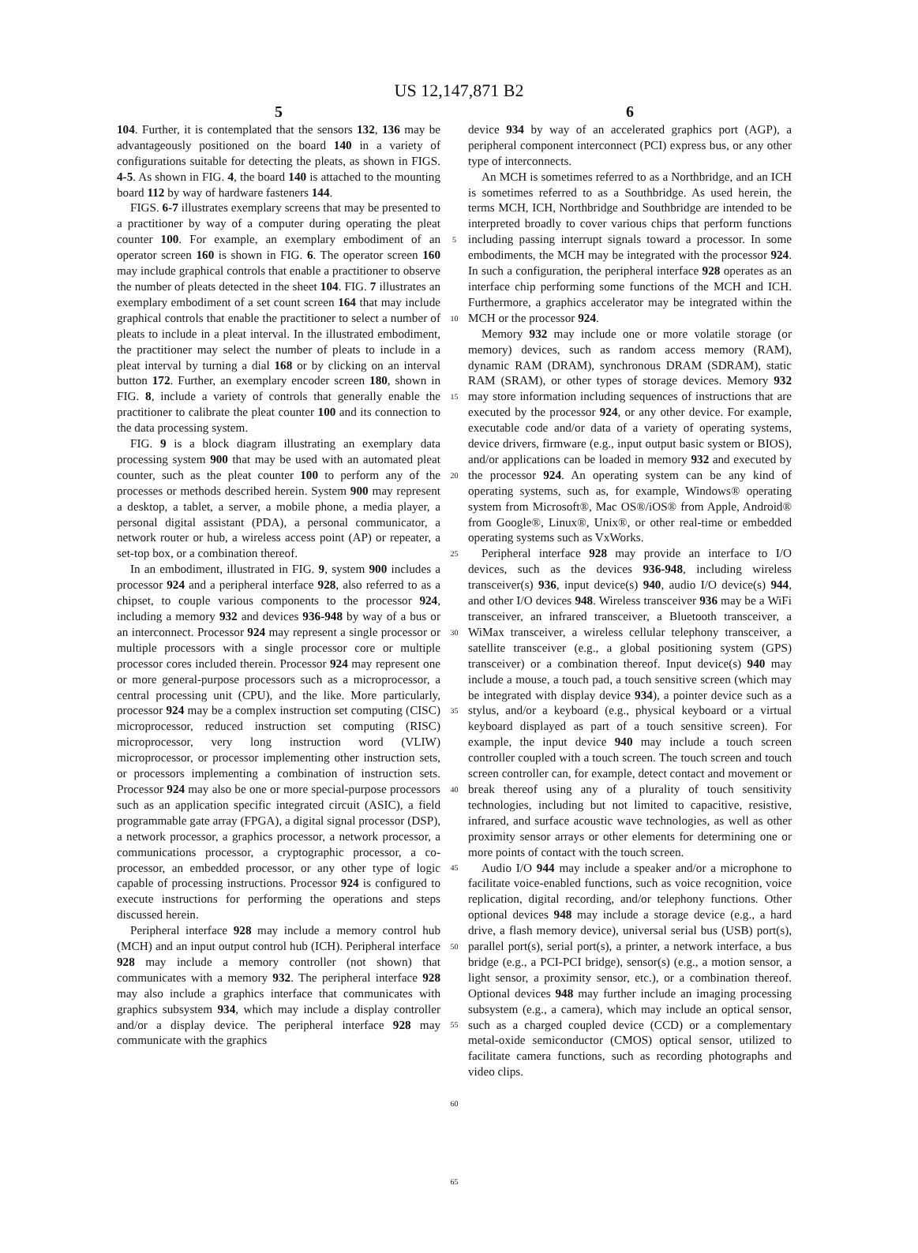US 12,147,871 B2
5
104. Further, it is contemplated that the sensors 132, 136 may be advantageously positioned on the board 140 in a variety of configurations suitable for detecting the pleats, as shown in FIGS. 4-5. As shown in FIG. 4, the board 140 is attached to the mounting board 112 by way of hardware fasteners 144.
FIGS. 6-7 illustrates exemplary screens that may be presented to a practitioner by way of a computer during operating the pleat counter 100. For example, an exemplary embodiment of an operator screen 160 is shown in FIG. 6. The operator screen 160 may include graphical controls that enable a practitioner to observe the number of pleats detected in the sheet 104. FIG. 7 illustrates an exemplary embodiment of a set count screen 164 that may include graphical controls that enable the practitioner to select a number of pleats to include in a pleat interval. In the illustrated embodiment, the practitioner may select the number of pleats to include in a pleat interval by turning a dial 168 or by clicking on an interval button 172. Further, an exemplary encoder screen 180, shown in FIG. 8, include a variety of controls that generally enable the practitioner to calibrate the pleat counter 100 and its connection to the data processing system.
FIG. 9 is a block diagram illustrating an exemplary data processing system 900 that may be used with an automated pleat counter, such as the pleat counter 100 to perform any of the processes or methods described herein. System 900 may represent a desktop, a tablet, a server, a mobile phone, a media player, a personal digital assistant (PDA), a personal communicator, a network router or hub, a wireless access point (AP) or repeater, a set-top box, or a combination thereof.
In an embodiment, illustrated in FIG. 9, system 900 includes a processor 924 and a peripheral interface 928, also referred to as a chipset, to couple various components to the processor 924, including a memory 932 and devices 936-948 by way of a bus or an interconnect. Processor 924 may represent a single processor or multiple processors with a single processor core or multiple processor cores included therein. Processor 924 may represent one or more general-purpose processors such as a microprocessor, a central processing unit (CPU), and the like. More particularly, processor 924 may be a complex instruction set computing (CISC) microprocessor, reduced instruction set computing (RISC) microprocessor, very long instruction word (VLIW) microprocessor, or processor implementing other instruction sets, or processors implementing a combination of instruction sets. Processor 924 may also be one or more special-purpose processors such as an application specific integrated circuit (ASIC), a field programmable gate array (FPGA), a digital signal processor (DSP), a network processor, a graphics processor, a network processor, a communications processor, a cryptographic processor, a co-processor, an embedded processor, or any other type of logic capable of processing instructions. Processor 924 is configured to execute instructions for performing the operations and steps discussed herein.
Peripheral interface 928 may include a memory control hub (MCH) and an input output control hub (ICH). Peripheral interface 928 may include a memory controller (not shown) that communicates with a memory 932. The peripheral interface 928 may also include a graphics interface that communicates with graphics subsystem 934, which may include a display controller and/or a display device. The peripheral interface 928 may communicate with the graphics
5
10
15
20
25
30
35
40
45
50
55
60
65
6
device 934 by way of an accelerated graphics port (AGP), a peripheral component interconnect (PCI) express bus, or any other type of interconnects.
An MCH is sometimes referred to as a Northbridge, and an ICH is sometimes referred to as a Southbridge. As used herein, the terms MCH, ICH, Northbridge and Southbridge are intended to be interpreted broadly to cover various chips that perform functions including passing interrupt signals toward a processor. In some embodiments, the MCH may be integrated with the processor 924. In such a configuration, the peripheral interface 928 operates as an interface chip performing some functions of the MCH and ICH. Furthermore, a graphics accelerator may be integrated within the MCH or the processor 924.
Memory 932 may include one or more volatile storage (or memory) devices, such as random access memory (RAM), dynamic RAM (DRAM), synchronous DRAM (SDRAM), static RAM (SRAM), or other types of storage devices. Memory 932 may store information including sequences of instructions that are executed by the processor 924, or any other device. For example, executable code and/or data of a variety of operating systems, device drivers, firmware (e.g., input output basic system or BIOS), and/or applications can be loaded in memory 932 and executed by the processor 924. An operating system can be any kind of operating systems, such as, for example, Windows® operating system from Microsoft®, Mac OS®/iOS® from Apple, Android® from Google®, Linux®, Unix®, or other real-time or embedded operating systems such as VxWorks.
Peripheral interface 928 may provide an interface to I/O devices, such as the devices 936-948, including wireless transceiver(s) 936, input device(s) 940, audio I/O device(s) 944, and other I/O devices 948. Wireless transceiver 936 may be a WiFi transceiver, an infrared transceiver, a Bluetooth transceiver, a WiMax transceiver, a wireless cellular telephony transceiver, a satellite transceiver (e.g., a global positioning system (GPS) transceiver) or a combination thereof. Input device(s) 940 may include a mouse, a touch pad, a touch sensitive screen (which may be integrated with display device 934), a pointer device such as a stylus, and/or a keyboard (e.g., physical keyboard or a virtual keyboard displayed as part of a touch sensitive screen). For example, the input device 940 may include a touch screen controller coupled with a touch screen. The touch screen and touch screen controller can, for example, detect contact and movement or break thereof using any of a plurality of touch sensitivity technologies, including but not limited to capacitive, resistive, infrared, and surface acoustic wave technologies, as well as other proximity sensor arrays or other elements for determining one or more points of contact with the touch screen.
Audio I/O 944 may include a speaker and/or a microphone to facilitate voice-enabled functions, such as voice recognition, voice replication, digital recording, and/or telephony functions. Other optional devices 948 may include a storage device (e.g., a hard drive, a flash memory device), universal serial bus (USB) port(s), parallel port(s), serial port(s), a printer, a network interface, a bus bridge (e.g., a PCI-PCI bridge), sensor(s) (e.g., a motion sensor, a light sensor, a proximity sensor, etc.), or a combination thereof. Optional devices 948 may further include an imaging processing subsystem (e.g., a camera), which may include an optical sensor, such as a charged coupled device (CCD) or a complementary metal-oxide semiconductor (CMOS) optical sensor, utilized to facilitate camera functions, such as recording photographs and video clips.